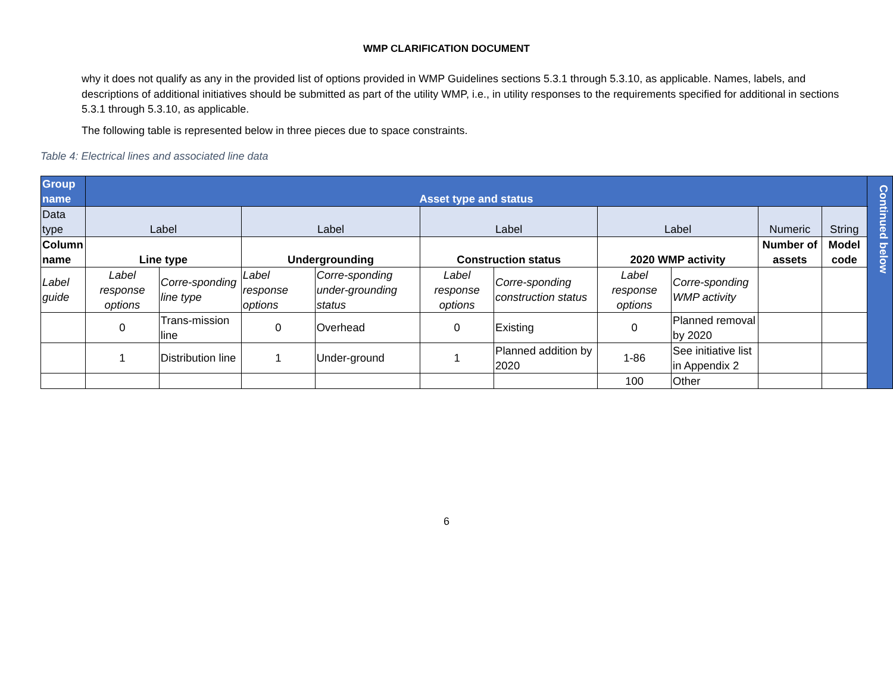WMP CLARIFICATION DOCUMENT
why it does not qualify as any in the provided list of options provided in WMP Guidelines sections 5.3.1 through 5.3.10, as applicable. Names, labels, and descriptions of additional initiatives should be submitted as part of the utility WMP, i.e., in utility responses to the requirements specified for additional in sections 5.3.1 through 5.3.10, as applicable.
The following table is represented below in three pieces due to space constraints.
Table 4: Electrical lines and associated line data
| Group name | Asset type and status | | | | | | | | | | Continued below |
| Data type | Label | | Label | | Label | | Label | | Numeric | String | |
| Column name | Line type | | Undergrounding | | Construction status | | 2020 WMP activity | | Number of assets | Model code | |
| Label guide | Label response options | Corre-sponding line type | Label response options | Corre-sponding under-grounding status | Label response options | Corre-sponding construction status | Label response options | Corre-sponding WMP activity | | | |
| | 0 | Trans-mission line | 0 | Overhead | 0 | Existing | 0 | Planned removal by 2020 | | | |
| | 1 | Distribution line | 1 | Under-ground | 1 | Planned addition by 2020 | 1-86 | See initiative list in Appendix 2 | | | |
| | | | | | | | 100 | Other | | | |
6